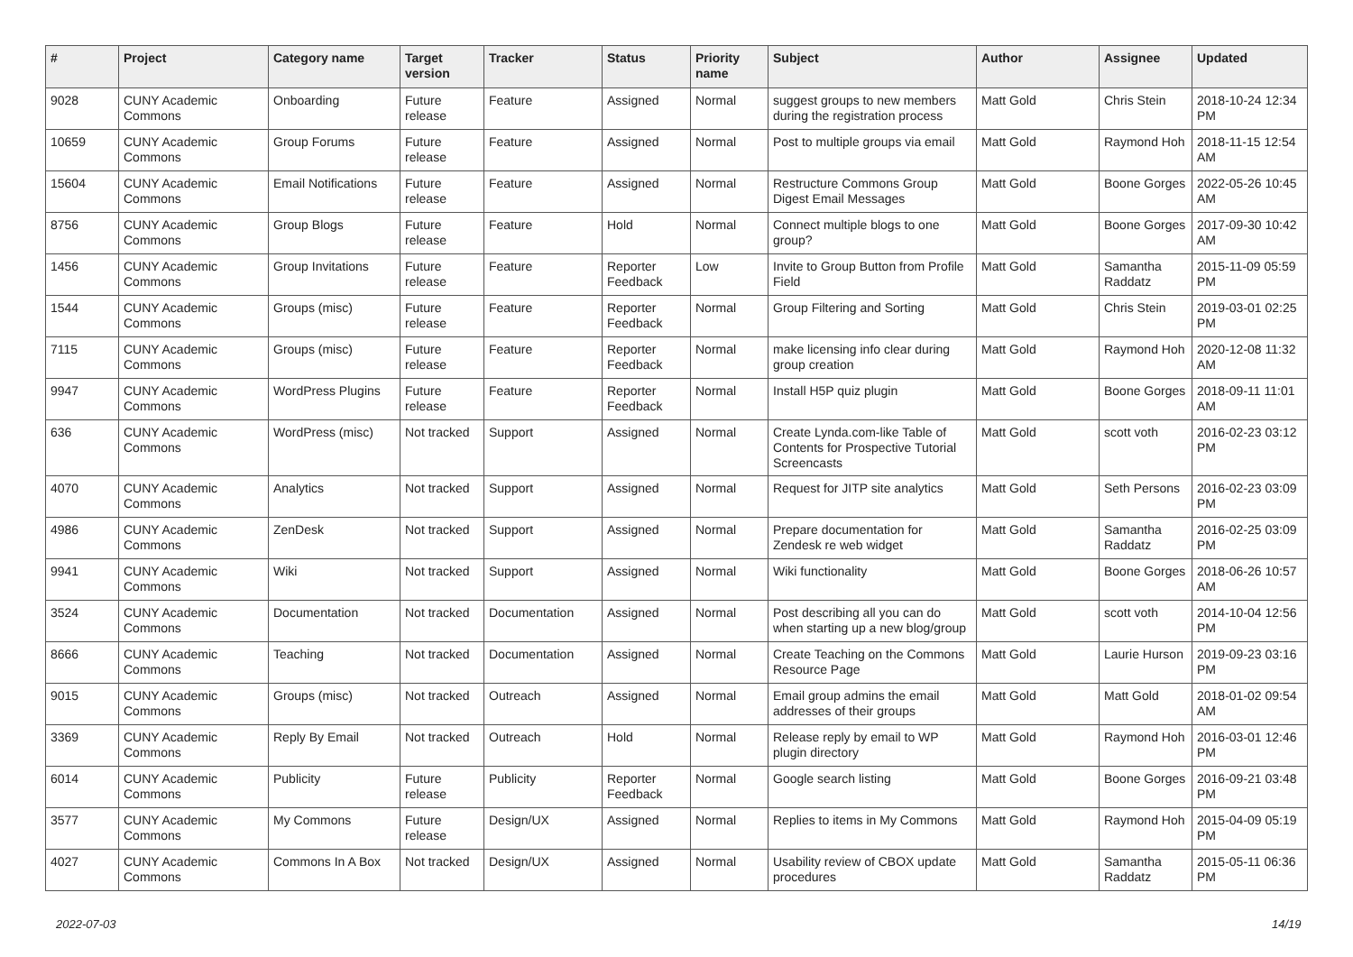| # | Project | Category name | Target version | Tracker | Status | Priority name | Subject | Author | Assignee | Updated |
| --- | --- | --- | --- | --- | --- | --- | --- | --- | --- | --- |
| 9028 | CUNY Academic Commons | Onboarding | Future release | Feature | Assigned | Normal | suggest groups to new members during the registration process | Matt Gold | Chris Stein | 2018-10-24 12:34 PM |
| 10659 | CUNY Academic Commons | Group Forums | Future release | Feature | Assigned | Normal | Post to multiple groups via email | Matt Gold | Raymond Hoh | 2018-11-15 12:54 AM |
| 15604 | CUNY Academic Commons | Email Notifications | Future release | Feature | Assigned | Normal | Restructure Commons Group Digest Email Messages | Matt Gold | Boone Gorges | 2022-05-26 10:45 AM |
| 8756 | CUNY Academic Commons | Group Blogs | Future release | Feature | Hold | Normal | Connect multiple blogs to one group? | Matt Gold | Boone Gorges | 2017-09-30 10:42 AM |
| 1456 | CUNY Academic Commons | Group Invitations | Future release | Feature | Reporter Feedback | Low | Invite to Group Button from Profile Field | Matt Gold | Samantha Raddatz | 2015-11-09 05:59 PM |
| 1544 | CUNY Academic Commons | Groups (misc) | Future release | Feature | Reporter Feedback | Normal | Group Filtering and Sorting | Matt Gold | Chris Stein | 2019-03-01 02:25 PM |
| 7115 | CUNY Academic Commons | Groups (misc) | Future release | Feature | Reporter Feedback | Normal | make licensing info clear during group creation | Matt Gold | Raymond Hoh | 2020-12-08 11:32 AM |
| 9947 | CUNY Academic Commons | WordPress Plugins | Future release | Feature | Reporter Feedback | Normal | Install H5P quiz plugin | Matt Gold | Boone Gorges | 2018-09-11 11:01 AM |
| 636 | CUNY Academic Commons | WordPress (misc) | Not tracked | Support | Assigned | Normal | Create Lynda.com-like Table of Contents for Prospective Tutorial Screencasts | Matt Gold | scott voth | 2016-02-23 03:12 PM |
| 4070 | CUNY Academic Commons | Analytics | Not tracked | Support | Assigned | Normal | Request for JITP site analytics | Matt Gold | Seth Persons | 2016-02-23 03:09 PM |
| 4986 | CUNY Academic Commons | ZenDesk | Not tracked | Support | Assigned | Normal | Prepare documentation for Zendesk re web widget | Matt Gold | Samantha Raddatz | 2016-02-25 03:09 PM |
| 9941 | CUNY Academic Commons | Wiki | Not tracked | Support | Assigned | Normal | Wiki functionality | Matt Gold | Boone Gorges | 2018-06-26 10:57 AM |
| 3524 | CUNY Academic Commons | Documentation | Not tracked | Documentation | Assigned | Normal | Post describing all you can do when starting up a new blog/group | Matt Gold | scott voth | 2014-10-04 12:56 PM |
| 8666 | CUNY Academic Commons | Teaching | Not tracked | Documentation | Assigned | Normal | Create Teaching on the Commons Resource Page | Matt Gold | Laurie Hurson | 2019-09-23 03:16 PM |
| 9015 | CUNY Academic Commons | Groups (misc) | Not tracked | Outreach | Assigned | Normal | Email group admins the email addresses of their groups | Matt Gold | Matt Gold | 2018-01-02 09:54 AM |
| 3369 | CUNY Academic Commons | Reply By Email | Not tracked | Outreach | Hold | Normal | Release reply by email to WP plugin directory | Matt Gold | Raymond Hoh | 2016-03-01 12:46 PM |
| 6014 | CUNY Academic Commons | Publicity | Future release | Publicity | Reporter Feedback | Normal | Google search listing | Matt Gold | Boone Gorges | 2016-09-21 03:48 PM |
| 3577 | CUNY Academic Commons | My Commons | Future release | Design/UX | Assigned | Normal | Replies to items in My Commons | Matt Gold | Raymond Hoh | 2015-04-09 05:19 PM |
| 4027 | CUNY Academic Commons | Commons In A Box | Not tracked | Design/UX | Assigned | Normal | Usability review of CBOX update procedures | Matt Gold | Samantha Raddatz | 2015-05-11 06:36 PM |
2022-07-03 14/19